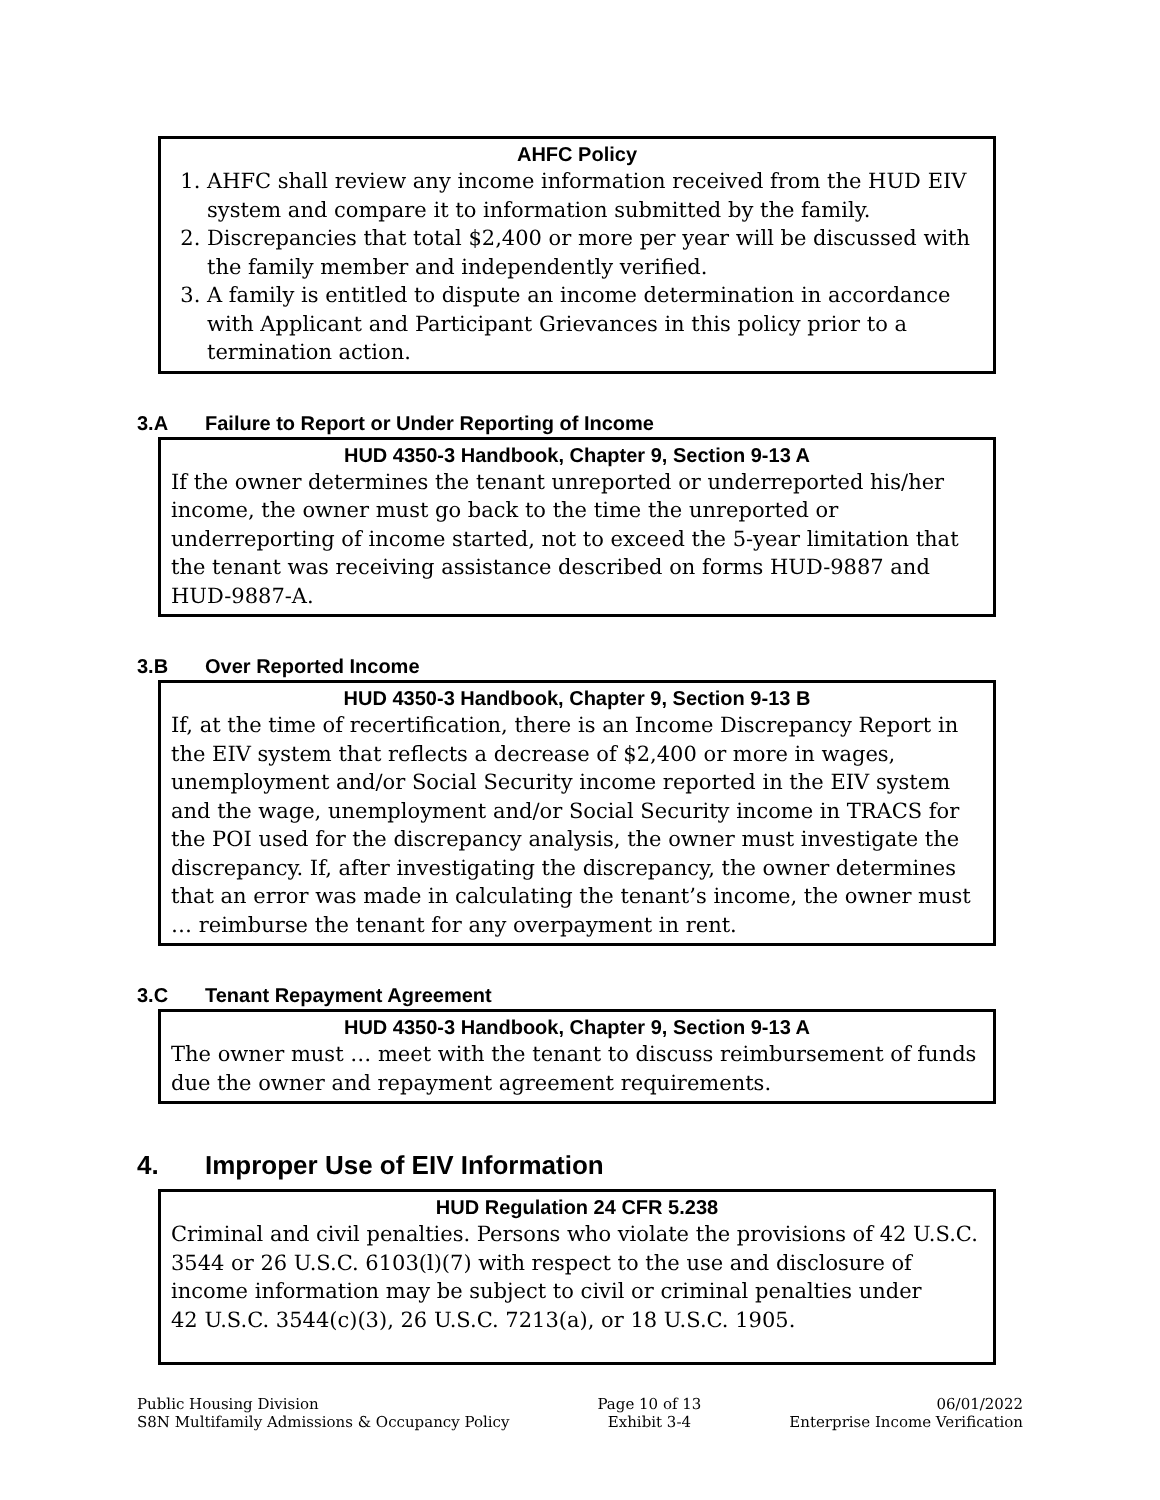AHFC Policy
1. AHFC shall review any income information received from the HUD EIV system and compare it to information submitted by the family.
2. Discrepancies that total $2,400 or more per year will be discussed with the family member and independently verified.
3. A family is entitled to dispute an income determination in accordance with Applicant and Participant Grievances in this policy prior to a termination action.
3.A Failure to Report or Under Reporting of Income
HUD 4350-3 Handbook, Chapter 9, Section 9-13 A
If the owner determines the tenant unreported or underreported his/her income, the owner must go back to the time the unreported or underreporting of income started, not to exceed the 5-year limitation that the tenant was receiving assistance described on forms HUD-9887 and HUD-9887-A.
3.B Over Reported Income
HUD 4350-3 Handbook, Chapter 9, Section 9-13 B
If, at the time of recertification, there is an Income Discrepancy Report in the EIV system that reflects a decrease of $2,400 or more in wages, unemployment and/or Social Security income reported in the EIV system and the wage, unemployment and/or Social Security income in TRACS for the POI used for the discrepancy analysis, the owner must investigate the discrepancy. If, after investigating the discrepancy, the owner determines that an error was made in calculating the tenant’s income, the owner must … reimburse the tenant for any overpayment in rent.
3.C Tenant Repayment Agreement
HUD 4350-3 Handbook, Chapter 9, Section 9-13 A
The owner must … meet with the tenant to discuss reimbursement of funds due the owner and repayment agreement requirements.
4. Improper Use of EIV Information
HUD Regulation 24 CFR 5.238
Criminal and civil penalties. Persons who violate the provisions of 42 U.S.C. 3544 or 26 U.S.C. 6103(l)(7) with respect to the use and disclosure of income information may be subject to civil or criminal penalties under
42 U.S.C. 3544(c)(3), 26 U.S.C. 7213(a), or 18 U.S.C. 1905.
Public Housing Division
S8N Multifamily Admissions & Occupancy Policy
Page 10 of 13
Exhibit 3-4
06/01/2022
Enterprise Income Verification